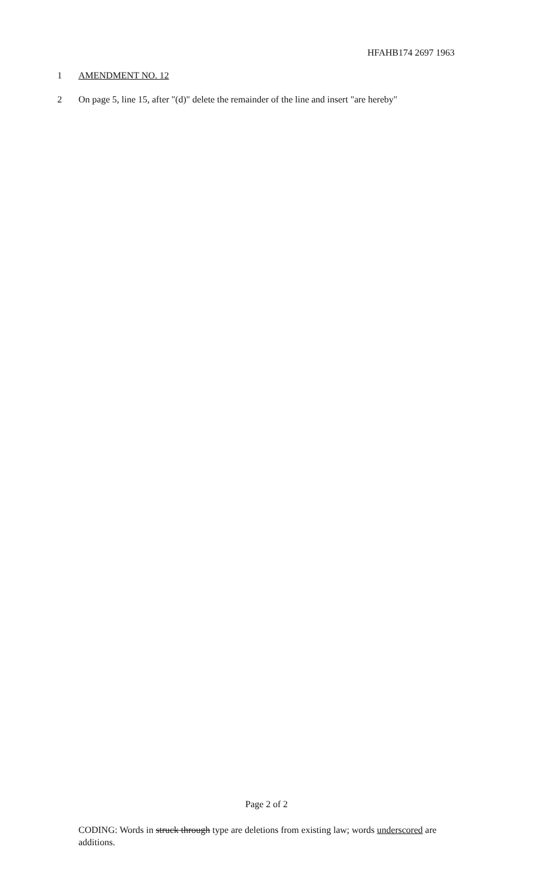HFAHB174 2697 1963
1 AMENDMENT NO. 12
2 On page 5, line 15, after "(d)" delete the remainder of the line and insert "are hereby"
Page 2 of 2
CODING: Words in struck through type are deletions from existing law; words underscored are additions.